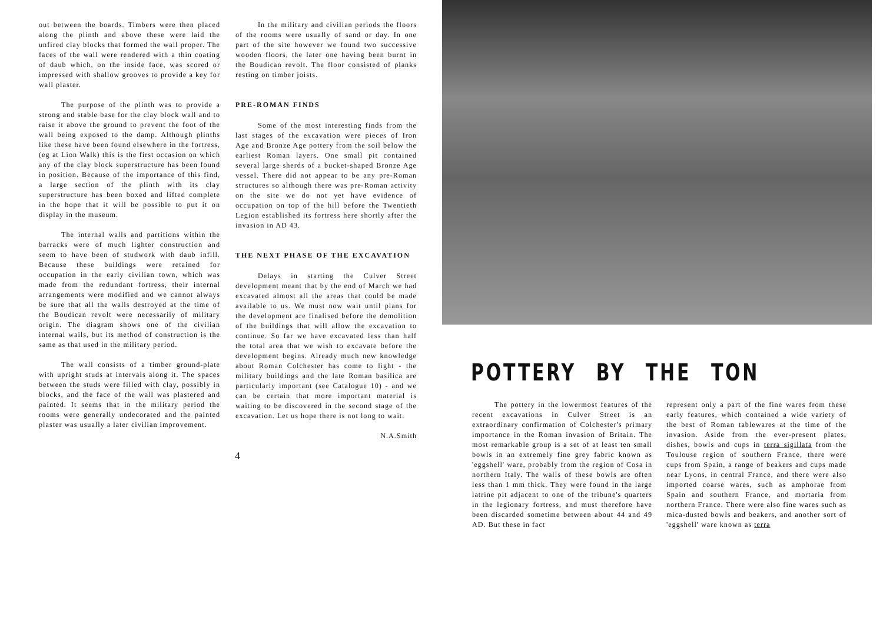out between the boards. Timbers were then placed along the plinth and above these were laid the unfired clay blocks that formed the wall proper. The faces of the wall were rendered with a thin coating of daub which, on the inside face, was scored or impressed with shallow grooves to provide a key for wall plaster.
The purpose of the plinth was to provide a strong and stable base for the clay block wall and to raise it above the ground to prevent the foot of the wall being exposed to the damp. Although plinths like these have been found elsewhere in the fortress, (eg at Lion Walk) this is the first occasion on which any of the clay block superstructure has been found in position. Because of the importance of this find, a large section of the plinth with its clay superstructure has been boxed and lifted complete in the hope that it will be possible to put it on display in the museum.
The internal walls and partitions within the barracks were of much lighter construction and seem to have been of studwork with daub infill. Because these buildings were retained for occupation in the early civilian town, which was made from the redundant fortress, their internal arrangements were modified and we cannot always be sure that all the walls destroyed at the time of the Boudican revolt were necessarily of military origin. The diagram shows one of the civilian internal wails, but its method of construction is the same as that used in the military period.
The wall consists of a timber ground-plate with upright studs at intervals along it. The spaces between the studs were filled with clay, possibly in blocks, and the face of the wall was plastered and painted. It seems that in the military period the rooms were generally undecorated and the painted plaster was usually a later civilian improvement.
In the military and civilian periods the floors of the rooms were usually of sand or day. In one part of the site however we found two successive wooden floors, the later one having been burnt in the Boudican revolt. The floor consisted of planks resting on timber joists.
PRE-ROMAN FINDS
Some of the most interesting finds from the last stages of the excavation were pieces of Iron Age and Bronze Age pottery from the soil below the earliest Roman layers. One small pit contained several large sherds of a bucket-shaped Bronze Age vessel. There did not appear to be any pre-Roman structures so although there was pre-Roman activity on the site we do not yet have evidence of occupation on top of the hill before the Twentieth Legion established its fortress here shortly after the invasion in AD 43.
THE NEXT PHASE OF THE EXCAVATION
Delays in starting the Culver Street development meant that by the end of March we had excavated almost all the areas that could be made available to us. We must now wait until plans for the development are finalised before the demolition of the buildings that will allow the excavation to continue. So far we have excavated less than half the total area that we wish to excavate before the development begins. Already much new knowledge about Roman Colchester has come to light - the military buildings and the late Roman basilica are particularly important (see Catalogue 10) - and we can be certain that more important material is waiting to be discovered in the second stage of the excavation. Let us hope there is not long to wait.
N.A.Smith
4
POTTERY BY THE TON
The pottery in the lowermost features of the recent excavations in Culver Street is an extraordinary confirmation of Colchester's primary importance in the Roman invasion of Britain. The most remarkable group is a set of at least ten small bowls in an extremely fine grey fabric known as 'eggshell' ware, probably from the region of Cosa in northern Italy. The walls of these bowls are often less than 1 mm thick. They were found in the large latrine pit adjacent to one of the tribune's quarters in the legionary fortress, and must therefore have been discarded sometime between about 44 and 49 AD. But these in fact
represent only a part of the fine wares from these early features, which contained a wide variety of the best of Roman tablewares at the time of the invasion. Aside from the ever-present plates, dishes, bowls and cups in terra sigillata from the Toulouse region of southern France, there were cups from Spain, a range of beakers and cups made near Lyons, in central France, and there were also imported coarse wares, such as amphorae from Spain and southern France, and mortaria from northern France. There were also fine wares such as mica-dusted bowls and beakers, and another sort of 'eggshell' ware known as terra